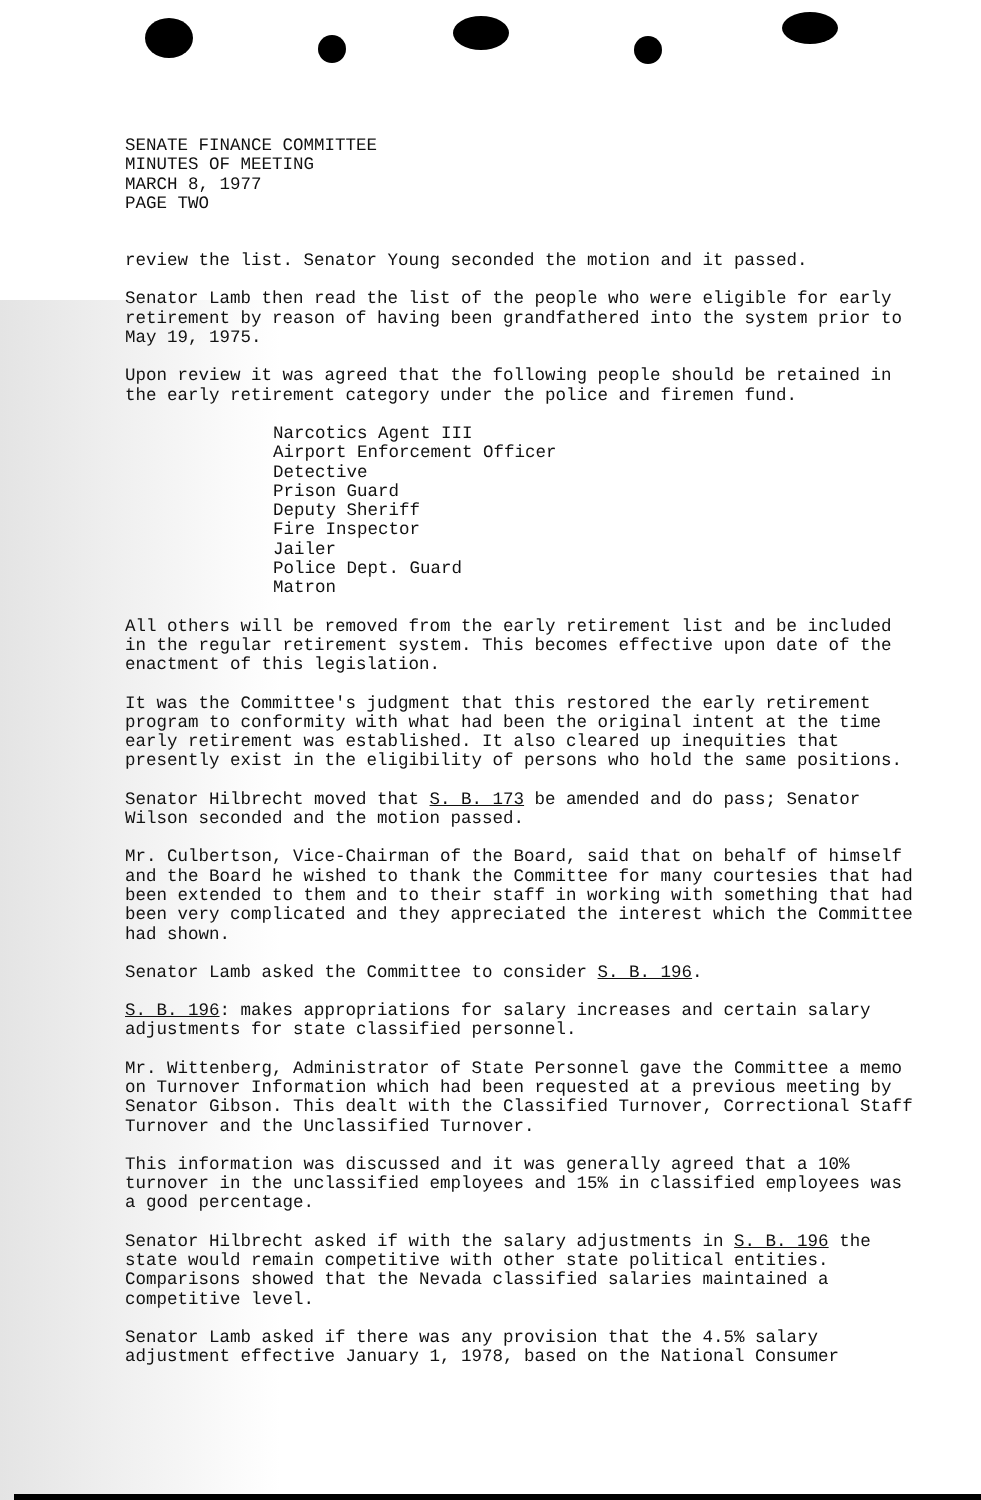SENATE FINANCE COMMITTEE
MINUTES OF MEETING
MARCH 8, 1977
PAGE TWO
review the list. Senator Young seconded the motion and it passed.
Senator Lamb then read the list of the people who were eligible for early retirement by reason of having been grandfathered into the system prior to May 19, 1975.
Upon review it was agreed that the following people should be retained in the early retirement category under the police and firemen fund.
Narcotics Agent III
Airport Enforcement Officer
Detective
Prison Guard
Deputy Sheriff
Fire Inspector
Jailer
Police Dept. Guard
Matron
All others will be removed from the early retirement list and be included in the regular retirement system. This becomes effective upon date of the enactment of this legislation.
It was the Committee's judgment that this restored the early retirement program to conformity with what had been the original intent at the time early retirement was established. It also cleared up inequities that presently exist in the eligibility of persons who hold the same positions.
Senator Hilbrecht moved that S. B. 173 be amended and do pass; Senator Wilson seconded and the motion passed.
Mr. Culbertson, Vice-Chairman of the Board, said that on behalf of himself and the Board he wished to thank the Committee for many courtesies that had been extended to them and to their staff in working with something that had been very complicated and they appreciated the interest which the Committee had shown.
Senator Lamb asked the Committee to consider S. B. 196.
S. B. 196: makes appropriations for salary increases and certain salary adjustments for state classified personnel.
Mr. Wittenberg, Administrator of State Personnel gave the Committee a memo on Turnover Information which had been requested at a previous meeting by Senator Gibson. This dealt with the Classified Turnover, Correctional Staff Turnover and the Unclassified Turnover.
This information was discussed and it was generally agreed that a 10% turnover in the unclassified employees and 15% in classified employees was a good percentage.
Senator Hilbrecht asked if with the salary adjustments in S. B. 196 the state would remain competitive with other state political entities. Comparisons showed that the Nevada classified salaries maintained a competitive level.
Senator Lamb asked if there was any provision that the 4.5% salary adjustment effective January 1, 1978, based on the National Consumer